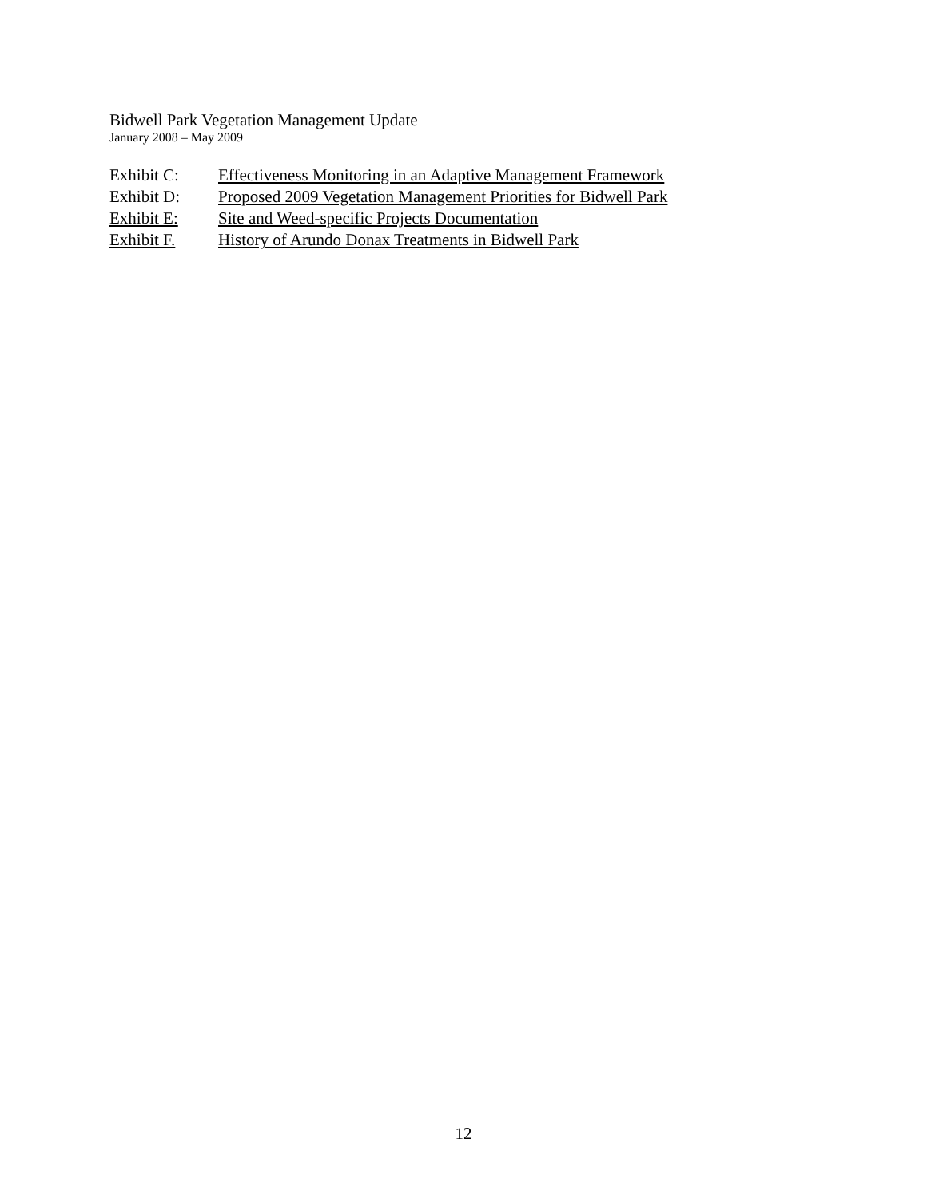Bidwell Park Vegetation Management Update
January 2008 – May 2009
Exhibit C: Effectiveness Monitoring in an Adaptive Management Framework
Exhibit D: Proposed 2009 Vegetation Management Priorities for Bidwell Park
Exhibit E: Site and Weed-specific Projects Documentation
Exhibit F. History of Arundo Donax Treatments in Bidwell Park
12